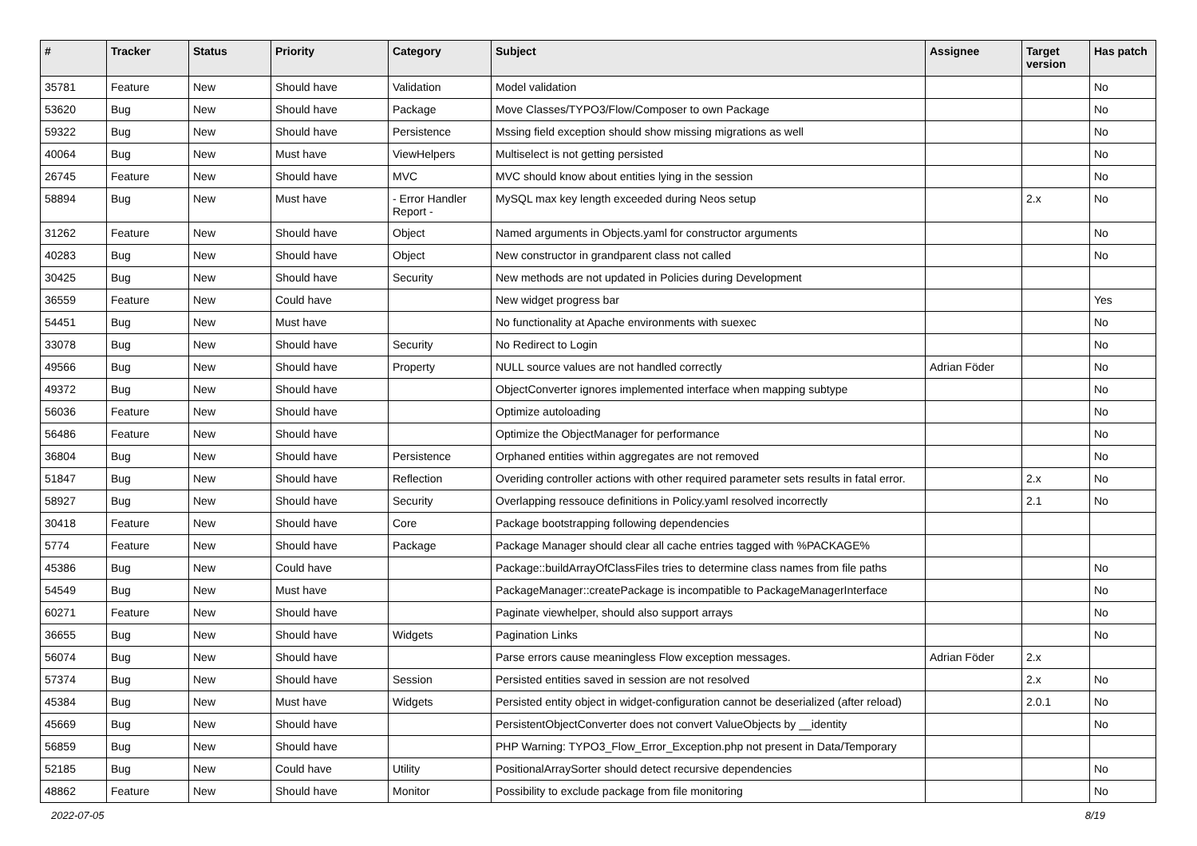| # | Tracker | Status | Priority | Category | Subject | Assignee | Target version | Has patch |
| --- | --- | --- | --- | --- | --- | --- | --- | --- |
| 35781 | Feature | New | Should have | Validation | Model validation | | | No |
| 53620 | Bug | New | Should have | Package | Move Classes/TYPO3/Flow/Composer to own Package | | | No |
| 59322 | Bug | New | Should have | Persistence | Mssing field exception should show missing migrations as well | | | No |
| 40064 | Bug | New | Must have | ViewHelpers | Multiselect is not getting persisted | | | No |
| 26745 | Feature | New | Should have | MVC | MVC should know about entities lying in the session | | | No |
| 58894 | Bug | New | Must have | - Error Handler Report - | MySQL max key length exceeded during Neos setup | | 2.x | No |
| 31262 | Feature | New | Should have | Object | Named arguments in Objects.yaml for constructor arguments | | | No |
| 40283 | Bug | New | Should have | Object | New constructor in grandparent class not called | | | No |
| 30425 | Bug | New | Should have | Security | New methods are not updated in Policies during Development | | | |
| 36559 | Feature | New | Could have | | New widget progress bar | | | Yes |
| 54451 | Bug | New | Must have | | No functionality at Apache environments with suexec | | | No |
| 33078 | Bug | New | Should have | Security | No Redirect to Login | | | No |
| 49566 | Bug | New | Should have | Property | NULL source values are not handled correctly | Adrian Föder | | No |
| 49372 | Bug | New | Should have | | ObjectConverter ignores implemented interface when mapping subtype | | | No |
| 56036 | Feature | New | Should have | | Optimize autoloading | | | No |
| 56486 | Feature | New | Should have | | Optimize the ObjectManager for performance | | | No |
| 36804 | Bug | New | Should have | Persistence | Orphaned entities within aggregates are not removed | | | No |
| 51847 | Bug | New | Should have | Reflection | Overiding controller actions with other required parameter sets results in fatal error. | | 2.x | No |
| 58927 | Bug | New | Should have | Security | Overlapping ressouce definitions in Policy.yaml resolved incorrectly | | 2.1 | No |
| 30418 | Feature | New | Should have | Core | Package bootstrapping following dependencies | | | |
| 5774 | Feature | New | Should have | Package | Package Manager should clear all cache entries tagged with %PACKAGE% | | | |
| 45386 | Bug | New | Could have | | Package::buildArrayOfClassFiles tries to determine class names from file paths | | | No |
| 54549 | Bug | New | Must have | | PackageManager::createPackage is incompatible to PackageManagerInterface | | | No |
| 60271 | Feature | New | Should have | | Paginate viewhelper, should also support arrays | | | No |
| 36655 | Bug | New | Should have | Widgets | Pagination Links | | | No |
| 56074 | Bug | New | Should have | | Parse errors cause meaningless Flow exception messages. | Adrian Föder | 2.x | |
| 57374 | Bug | New | Should have | Session | Persisted entities saved in session are not resolved | | 2.x | No |
| 45384 | Bug | New | Must have | Widgets | Persisted entity object in widget-configuration cannot be deserialized (after reload) | | 2.0.1 | No |
| 45669 | Bug | New | Should have | | PersistentObjectConverter does not convert ValueObjects by __identity | | | No |
| 56859 | Bug | New | Should have | | PHP Warning: TYPO3_Flow_Error_Exception.php not present in Data/Temporary | | | |
| 52185 | Bug | New | Could have | Utility | PositionalArraySorter should detect recursive dependencies | | | No |
| 48862 | Feature | New | Should have | Monitor | Possibility to exclude package from file monitoring | | | No |
2022-07-05 8/19